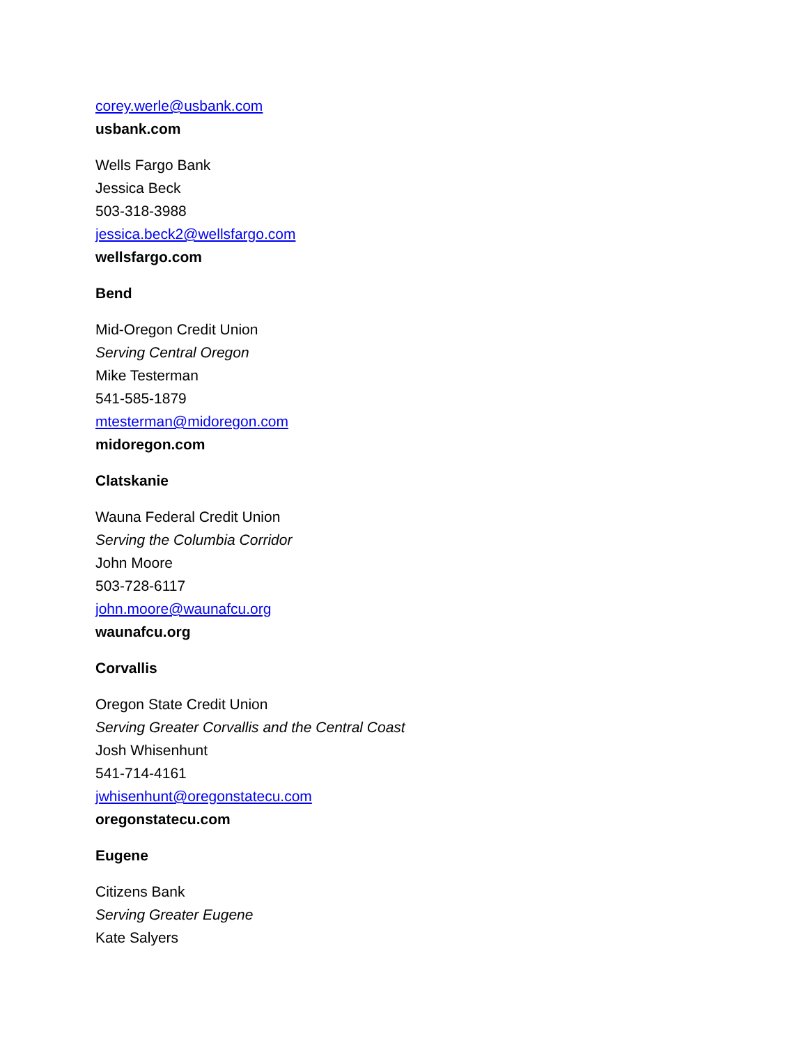corey.werle@usbank.com
usbank.com
Wells Fargo Bank
Jessica Beck
503-318-3988
jessica.beck2@wellsfargo.com
wellsfargo.com
Bend
Mid-Oregon Credit Union
Serving Central Oregon
Mike Testerman
541-585-1879
mtesterman@midoregon.com
midoregon.com
Clatskanie
Wauna Federal Credit Union
Serving the Columbia Corridor
John Moore
503-728-6117
john.moore@waunafcu.org
waunafcu.org
Corvallis
Oregon State Credit Union
Serving Greater Corvallis and the Central Coast
Josh Whisenhunt
541-714-4161
jwhisenhunt@oregonstatecu.com
oregonstatecu.com
Eugene
Citizens Bank
Serving Greater Eugene
Kate Salyers